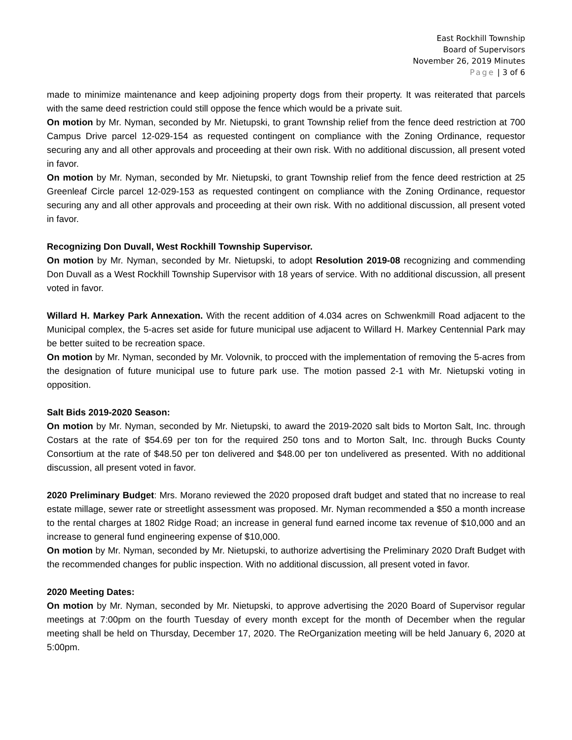East Rockhill Township
Board of Supervisors
November 26, 2019 Minutes
Page | 3 of 6
made to minimize maintenance and keep adjoining property dogs from their property. It was reiterated that parcels with the same deed restriction could still oppose the fence which would be a private suit.
On motion by Mr. Nyman, seconded by Mr. Nietupski, to grant Township relief from the fence deed restriction at 700 Campus Drive parcel 12-029-154 as requested contingent on compliance with the Zoning Ordinance, requestor securing any and all other approvals and proceeding at their own risk. With no additional discussion, all present voted in favor.
On motion by Mr. Nyman, seconded by Mr. Nietupski, to grant Township relief from the fence deed restriction at 25 Greenleaf Circle parcel 12-029-153 as requested contingent on compliance with the Zoning Ordinance, requestor securing any and all other approvals and proceeding at their own risk. With no additional discussion, all present voted in favor.
Recognizing Don Duvall, West Rockhill Township Supervisor.
On motion by Mr. Nyman, seconded by Mr. Nietupski, to adopt Resolution 2019-08 recognizing and commending Don Duvall as a West Rockhill Township Supervisor with 18 years of service. With no additional discussion, all present voted in favor.
Willard H. Markey Park Annexation. With the recent addition of 4.034 acres on Schwenkmill Road adjacent to the Municipal complex, the 5-acres set aside for future municipal use adjacent to Willard H. Markey Centennial Park may be better suited to be recreation space.
On motion by Mr. Nyman, seconded by Mr. Volovnik, to procced with the implementation of removing the 5-acres from the designation of future municipal use to future park use. The motion passed 2-1 with Mr. Nietupski voting in opposition.
Salt Bids 2019-2020 Season:
On motion by Mr. Nyman, seconded by Mr. Nietupski, to award the 2019-2020 salt bids to Morton Salt, Inc. through Costars at the rate of $54.69 per ton for the required 250 tons and to Morton Salt, Inc. through Bucks County Consortium at the rate of $48.50 per ton delivered and $48.00 per ton undelivered as presented. With no additional discussion, all present voted in favor.
2020 Preliminary Budget: Mrs. Morano reviewed the 2020 proposed draft budget and stated that no increase to real estate millage, sewer rate or streetlight assessment was proposed. Mr. Nyman recommended a $50 a month increase to the rental charges at 1802 Ridge Road; an increase in general fund earned income tax revenue of $10,000 and an increase to general fund engineering expense of $10,000.
On motion by Mr. Nyman, seconded by Mr. Nietupski, to authorize advertising the Preliminary 2020 Draft Budget with the recommended changes for public inspection. With no additional discussion, all present voted in favor.
2020 Meeting Dates:
On motion by Mr. Nyman, seconded by Mr. Nietupski, to approve advertising the 2020 Board of Supervisor regular meetings at 7:00pm on the fourth Tuesday of every month except for the month of December when the regular meeting shall be held on Thursday, December 17, 2020. The ReOrganization meeting will be held January 6, 2020 at 5:00pm.